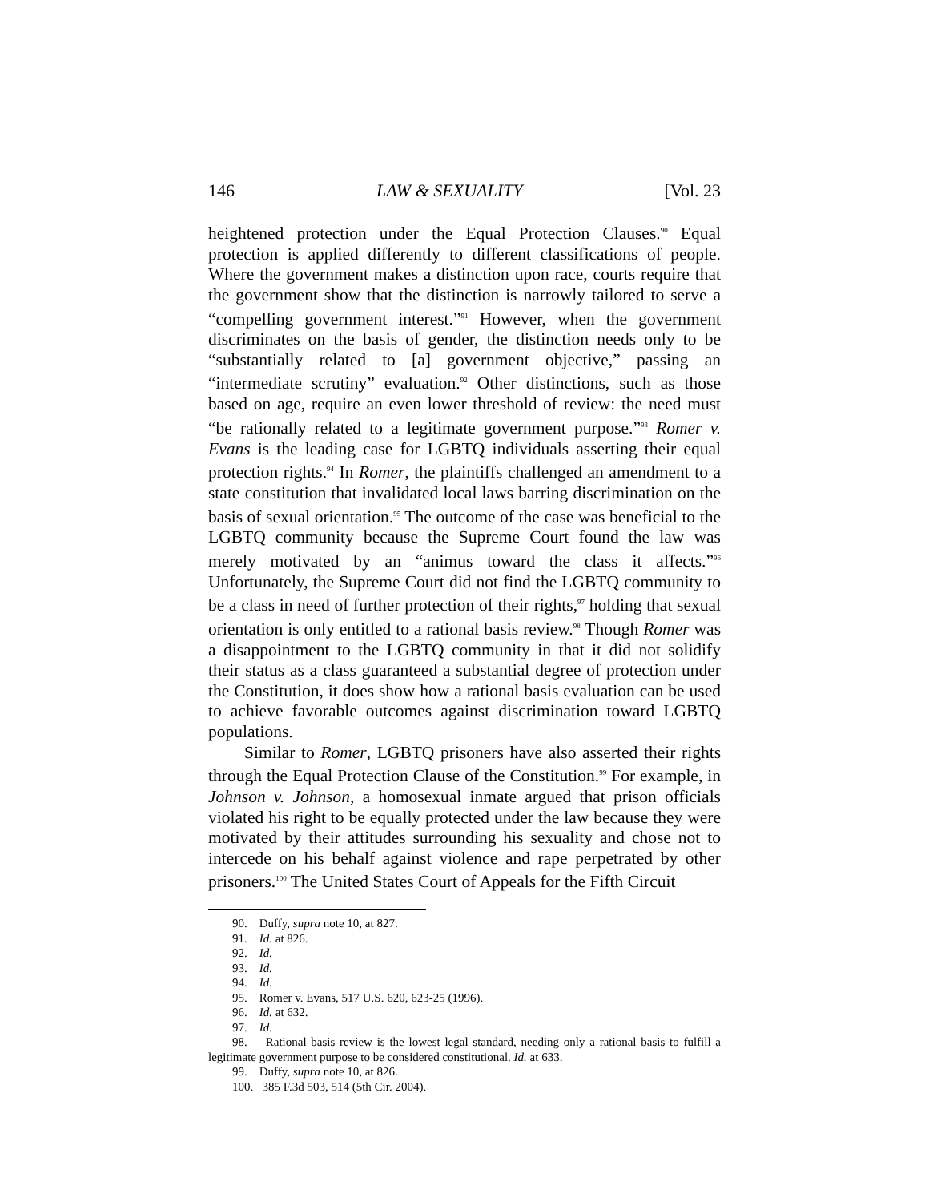146 LAW & SEXUALITY [Vol. 23
heightened protection under the Equal Protection Clauses.<sup>90</sup> Equal protection is applied differently to different classifications of people. Where the government makes a distinction upon race, courts require that the government show that the distinction is narrowly tailored to serve a “compelling government interest.”<sup>91</sup> However, when the government discriminates on the basis of gender, the distinction needs only to be “substantially related to [a] government objective,” passing an “intermediate scrutiny” evaluation.<sup>92</sup> Other distinctions, such as those based on age, require an even lower threshold of review: the need must “be rationally related to a legitimate government purpose.”<sup>93</sup> Romer v. Evans is the leading case for LGBTQ individuals asserting their equal protection rights.<sup>94</sup> In Romer, the plaintiffs challenged an amendment to a state constitution that invalidated local laws barring discrimination on the basis of sexual orientation.<sup>95</sup> The outcome of the case was beneficial to the LGBTQ community because the Supreme Court found the law was merely motivated by an “animus toward the class it affects.”<sup>96</sup> Unfortunately, the Supreme Court did not find the LGBTQ community to be a class in need of further protection of their rights,<sup>97</sup> holding that sexual orientation is only entitled to a rational basis review.<sup>98</sup> Though Romer was a disappointment to the LGBTQ community in that it did not solidify their status as a class guaranteed a substantial degree of protection under the Constitution, it does show how a rational basis evaluation can be used to achieve favorable outcomes against discrimination toward LGBTQ populations.
Similar to Romer, LGBTQ prisoners have also asserted their rights through the Equal Protection Clause of the Constitution.<sup>99</sup> For example, in Johnson v. Johnson, a homosexual inmate argued that prison officials violated his right to be equally protected under the law because they were motivated by their attitudes surrounding his sexuality and chose not to intercede on his behalf against violence and rape perpetrated by other prisoners.<sup>100</sup> The United States Court of Appeals for the Fifth Circuit
90. Duffy, supra note 10, at 827.
91. Id. at 826.
92. Id.
93. Id.
94. Id.
95. Romer v. Evans, 517 U.S. 620, 623-25 (1996).
96. Id. at 632.
97. Id.
98. Rational basis review is the lowest legal standard, needing only a rational basis to fulfill a legitimate government purpose to be considered constitutional. Id. at 633.
99. Duffy, supra note 10, at 826.
100. 385 F.3d 503, 514 (5th Cir. 2004).